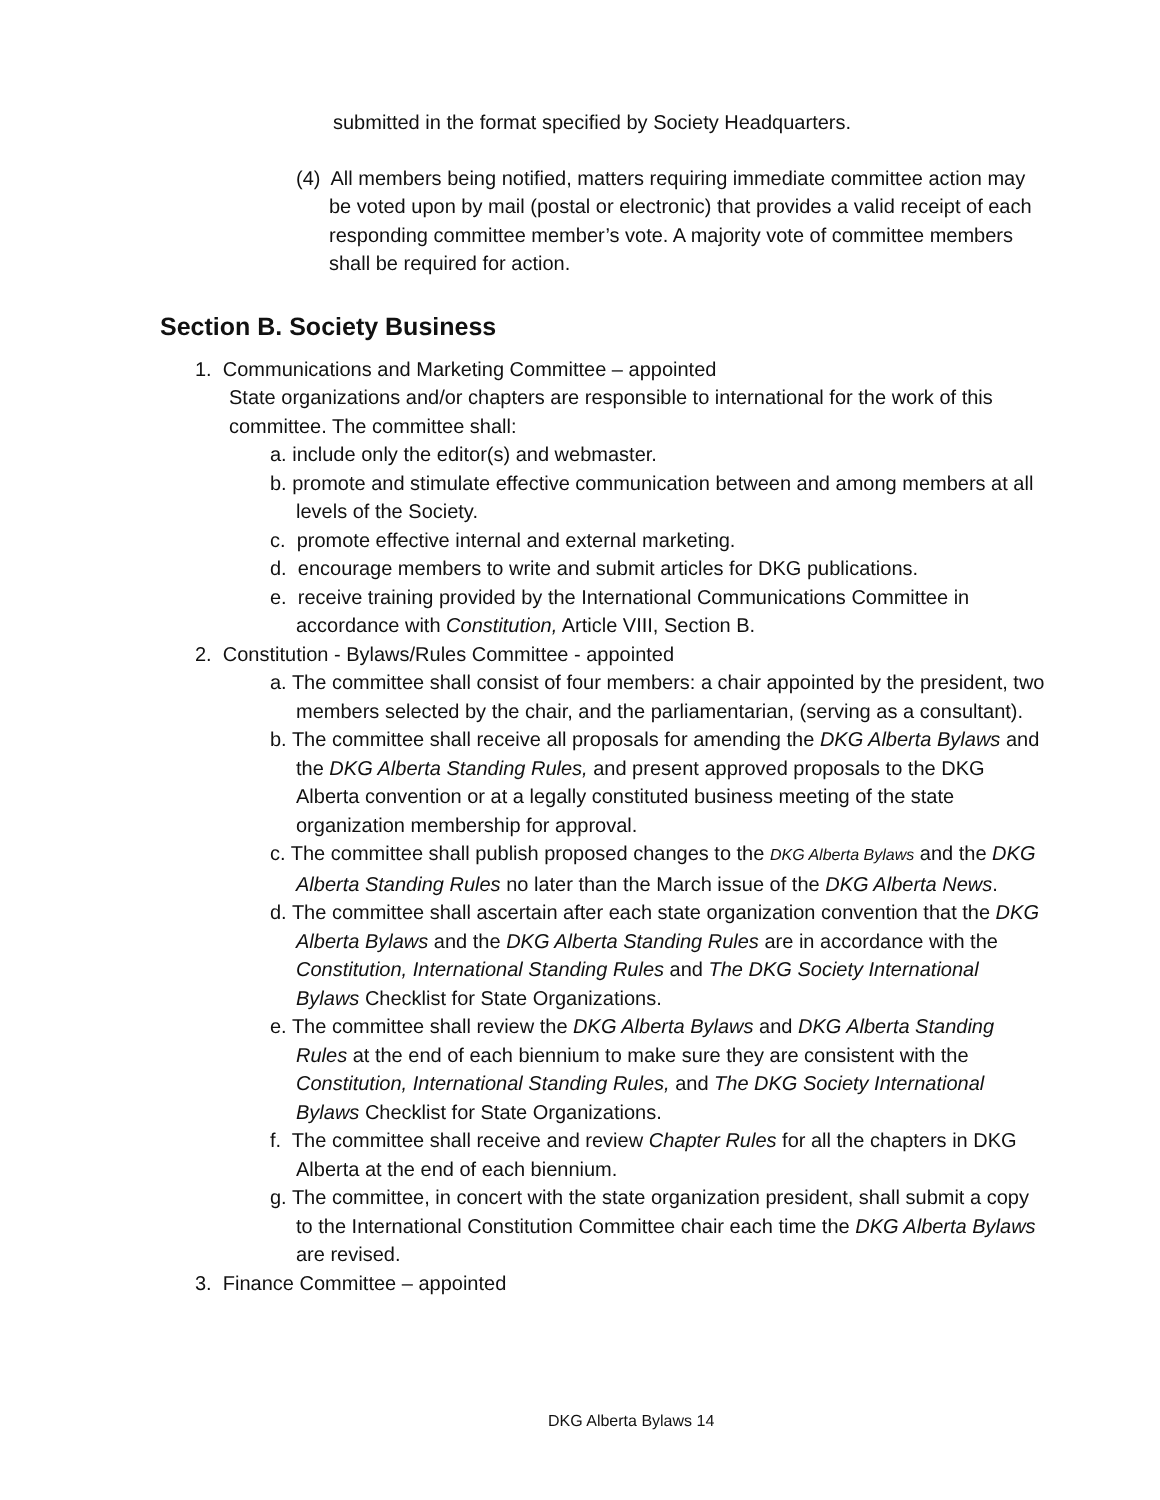submitted in the format specified by Society Headquarters.
(4) All members being notified, matters requiring immediate committee action may be voted upon by mail (postal or electronic) that provides a valid receipt of each responding committee member’s vote. A majority vote of committee members shall be required for action.
Section B. Society Business
1. Communications and Marketing Committee – appointed
State organizations and/or chapters are responsible to international for the work of this committee. The committee shall:
a. include only the editor(s) and webmaster.
b. promote and stimulate effective communication between and among members at all levels of the Society.
c. promote effective internal and external marketing.
d. encourage members to write and submit articles for DKG publications.
e. receive training provided by the International Communications Committee in accordance with Constitution, Article VIII, Section B.
2. Constitution - Bylaws/Rules Committee - appointed
a. The committee shall consist of four members: a chair appointed by the president, two members selected by the chair, and the parliamentarian, (serving as a consultant).
b. The committee shall receive all proposals for amending the DKG Alberta Bylaws and the DKG Alberta Standing Rules, and present approved proposals to the DKG Alberta convention or at a legally constituted business meeting of the state organization membership for approval.
c. The committee shall publish proposed changes to the DKG Alberta Bylaws and the DKG Alberta Standing Rules no later than the March issue of the DKG Alberta News.
d. The committee shall ascertain after each state organization convention that the DKG Alberta Bylaws and the DKG Alberta Standing Rules are in accordance with the Constitution, International Standing Rules and The DKG Society International Bylaws Checklist for State Organizations.
e. The committee shall review the DKG Alberta Bylaws and DKG Alberta Standing Rules at the end of each biennium to make sure they are consistent with the Constitution, International Standing Rules, and The DKG Society International Bylaws Checklist for State Organizations.
f. The committee shall receive and review Chapter Rules for all the chapters in DKG Alberta at the end of each biennium.
g. The committee, in concert with the state organization president, shall submit a copy to the International Constitution Committee chair each time the DKG Alberta Bylaws are revised.
3. Finance Committee – appointed
DKG Alberta Bylaws 14